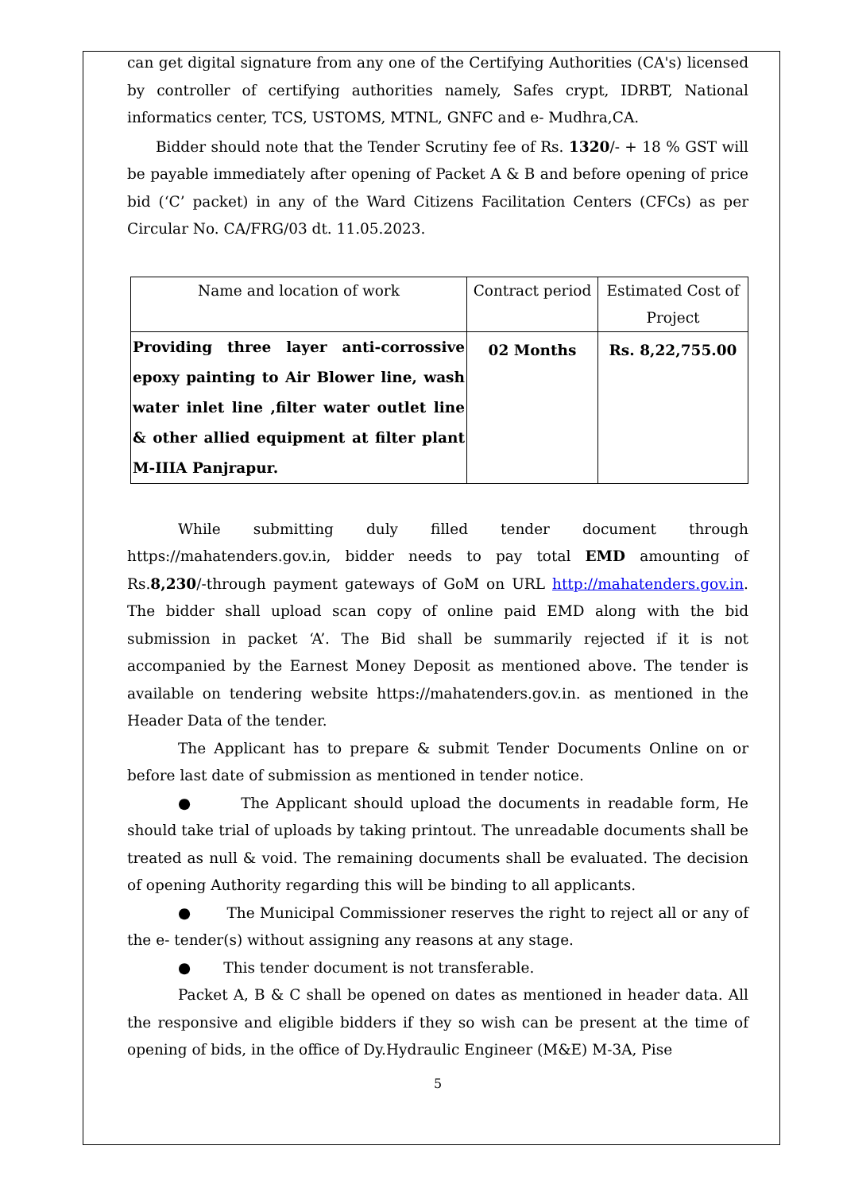can get digital signature from any one of the Certifying Authorities (CA's) licensed by controller of certifying authorities namely, Safes crypt, IDRBT, National informatics center, TCS, USTOMS, MTNL, GNFC and e- Mudhra,CA.
Bidder should note that the Tender Scrutiny fee of Rs. 1320/- + 18 % GST will be payable immediately after opening of Packet A & B and before opening of price bid (‘C’ packet) in any of the Ward Citizens Facilitation Centers (CFCs) as per Circular No. CA/FRG/03 dt. 11.05.2023.
| Name and location of work | Contract period | Estimated Cost of Project |
| Providing three layer anti-corrossive epoxy painting to Air Blower line, wash water inlet line ,filter water outlet line & other allied equipment at filter plant M-IIIA Panjrapur. | 02 Months | Rs. 8,22,755.00 |
While submitting duly filled tender document through https://mahatenders.gov.in, bidder needs to pay total EMD amounting of Rs.8,230/-through payment gateways of GoM on URL http://mahatenders.gov.in. The bidder shall upload scan copy of online paid EMD along with the bid submission in packet ‘A’. The Bid shall be summarily rejected if it is not accompanied by the Earnest Money Deposit as mentioned above. The tender is available on tendering website https://mahatenders.gov.in. as mentioned in the Header Data of the tender.
The Applicant has to prepare & submit Tender Documents Online on or before last date of submission as mentioned in tender notice.
● The Applicant should upload the documents in readable form, He should take trial of uploads by taking printout. The unreadable documents shall be treated as null & void. The remaining documents shall be evaluated. The decision of opening Authority regarding this will be binding to all applicants.
● The Municipal Commissioner reserves the right to reject all or any of the e- tender(s) without assigning any reasons at any stage.
● This tender document is not transferable.
Packet A, B & C shall be opened on dates as mentioned in header data. All the responsive and eligible bidders if they so wish can be present at the time of opening of bids, in the office of Dy.Hydraulic Engineer (M&E) M-3A, Pise
5